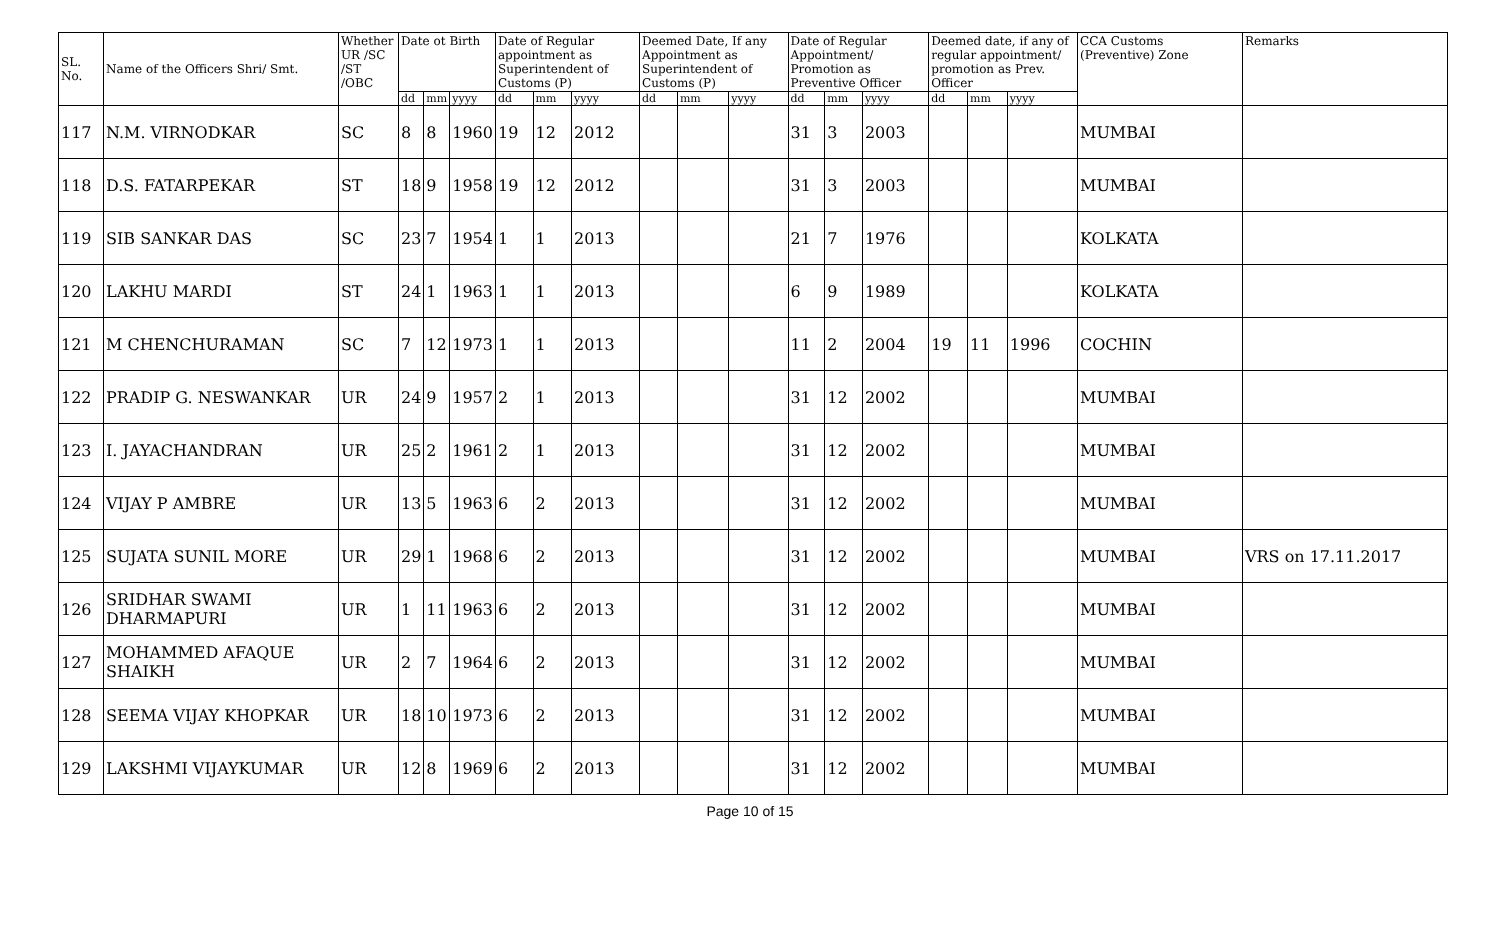| SL. No. | Name of the Officers Shri/ Smt. | Whether UR /SC /ST /OBC | Date ot Birth | | | Date of Regular appointment as Superintendent of Customs (P) | | | Deemed Date, If any Appointment as Superintendent of Customs (P) | | | Date of Regular Appointment/ Promotion as Preventive Officer | | | Deemed date, if any of regular appointment/ promotion as Prev. Officer | | | CCA Customs (Preventive) Zone | Remarks |
| --- | --- | --- | --- | --- | --- | --- | --- | --- | --- | --- | --- | --- | --- | --- | --- | --- | --- | --- | --- |
| | | | dd | mm | yyyy | dd | mm | yyyy | dd | mm | yyyy | dd | mm | yyyy | dd | mm | yyyy | | |
| 117 | N.M. VIRNODKAR | SC | 8 | 8 | 1960 | 19 | 12 | 2012 | | | | 31 | 3 | 2003 | | | | MUMBAI | |
| 118 | D.S. FATARPEKAR | ST | 18 | 9 | 1958 | 19 | 12 | 2012 | | | | 31 | 3 | 2003 | | | | MUMBAI | |
| 119 | SIB SANKAR DAS | SC | 23 | 7 | 1954 | 1 | 1 | 2013 | | | | 21 | 7 | 1976 | | | | KOLKATA | |
| 120 | LAKHU MARDI | ST | 24 | 1 | 1963 | 1 | 1 | 2013 | | | | 6 | 9 | 1989 | | | | KOLKATA | |
| 121 | M CHENCHURAMAN | SC | 7 | 12 | 1973 | 1 | 1 | 2013 | | | | 11 | 2 | 2004 | 19 | 11 | 1996 | COCHIN | |
| 122 | PRADIP G. NESWANKAR | UR | 24 | 9 | 1957 | 2 | 1 | 2013 | | | | 31 | 12 | 2002 | | | | MUMBAI | |
| 123 | I. JAYACHANDRAN | UR | 25 | 2 | 1961 | 2 | 1 | 2013 | | | | 31 | 12 | 2002 | | | | MUMBAI | |
| 124 | VIJAY P AMBRE | UR | 13 | 5 | 1963 | 6 | 2 | 2013 | | | | 31 | 12 | 2002 | | | | MUMBAI | |
| 125 | SUJATA SUNIL MORE | UR | 29 | 1 | 1968 | 6 | 2 | 2013 | | | | 31 | 12 | 2002 | | | | MUMBAI | VRS on 17.11.2017 |
| 126 | SRIDHAR SWAMI DHARMAPURI | UR | 1 | 11 | 1963 | 6 | 2 | 2013 | | | | 31 | 12 | 2002 | | | | MUMBAI | |
| 127 | MOHAMMED AFAQUE SHAIKH | UR | 2 | 7 | 1964 | 6 | 2 | 2013 | | | | 31 | 12 | 2002 | | | | MUMBAI | |
| 128 | SEEMA VIJAY KHOPKAR | UR | 18 | 10 | 1973 | 6 | 2 | 2013 | | | | 31 | 12 | 2002 | | | | MUMBAI | |
| 129 | LAKSHMI VIJAYKUMAR | UR | 12 | 8 | 1969 | 6 | 2 | 2013 | | | | 31 | 12 | 2002 | | | | MUMBAI | |
Page 10 of 15